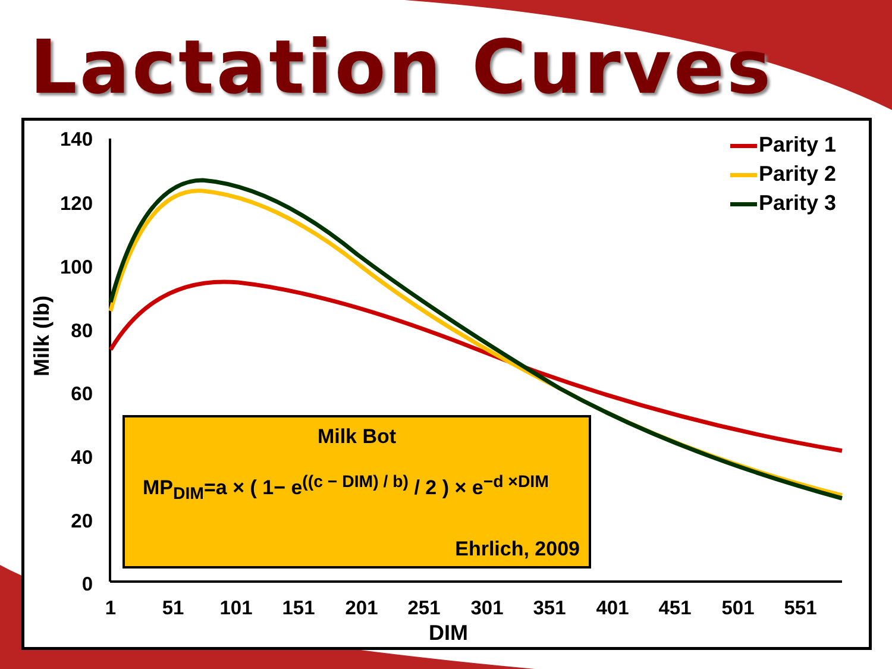Lactation Curves
140
120
100
80
60
40
20
0
1
51
101
151
201
251
301
351
401
451
501
551
Parity 1
Parity 2
Parity 3
Milk (lb)
Milk Bot
MP<sub>DIM</sub>=a × ( 1− e<sup>((c − DIM) / b)</sup> / 2 ) × e<sup>−d ×DIM</sup>
Ehrlich, 2009
DIM